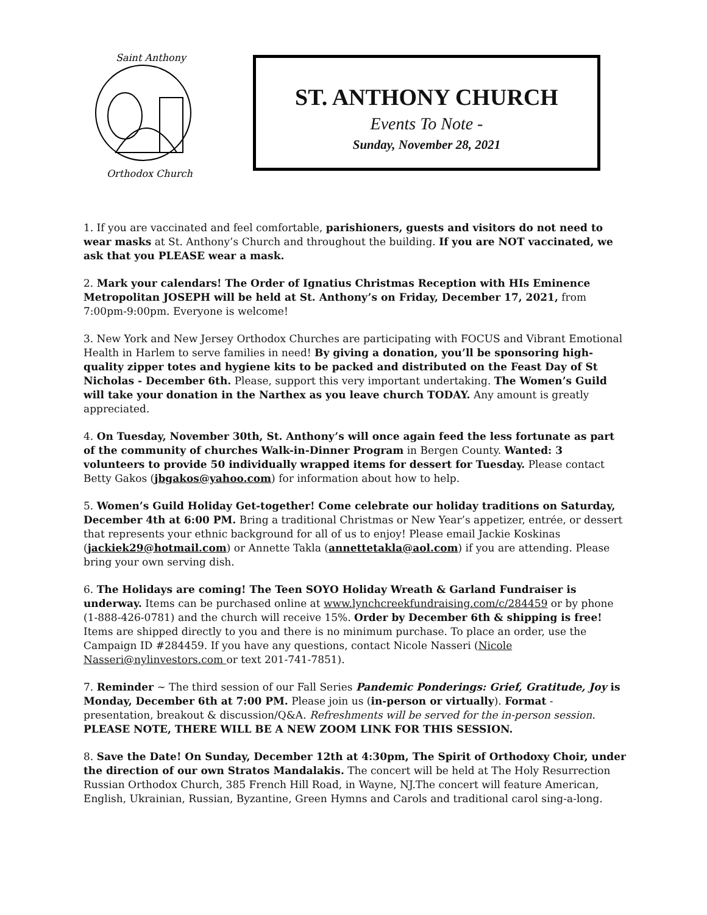Saint Anthony
Orthodox Church
ST. ANTHONY CHURCH
Events To Note -
Sunday, November 28, 2021
1. If you are vaccinated and feel comfortable, parishioners, guests and visitors do not need to wear masks at St. Anthony’s Church and throughout the building. If you are NOT vaccinated, we ask that you PLEASE wear a mask.
2. Mark your calendars! The Order of Ignatius Christmas Reception with HIs Eminence Metropolitan JOSEPH will be held at St. Anthony’s on Friday, December 17, 2021, from 7:00pm-9:00pm. Everyone is welcome!
3. New York and New Jersey Orthodox Churches are participating with FOCUS and Vibrant Emotional Health in Harlem to serve families in need! By giving a donation, you’ll be sponsoring high-quality zipper totes and hygiene kits to be packed and distributed on the Feast Day of St Nicholas - December 6th. Please, support this very important undertaking. The Women’s Guild will take your donation in the Narthex as you leave church TODAY. Any amount is greatly appreciated.
4. On Tuesday, November 30th, St. Anthony’s will once again feed the less fortunate as part of the community of churches Walk-in-Dinner Program in Bergen County. Wanted: 3 volunteers to provide 50 individually wrapped items for dessert for Tuesday. Please contact Betty Gakos (jbgakos@yahoo.com) for information about how to help.
5. Women’s Guild Holiday Get-together! Come celebrate our holiday traditions on Saturday, December 4th at 6:00 PM. Bring a traditional Christmas or New Year’s appetizer, entrée, or dessert that represents your ethnic background for all of us to enjoy! Please email Jackie Koskinas (jackiek29@hotmail.com) or Annette Takla (annettetakla@aol.com) if you are attending. Please bring your own serving dish.
6. The Holidays are coming! The Teen SOYO Holiday Wreath & Garland Fundraiser is underway. Items can be purchased online at www.lynchcreekfundraising.com/c/284459 or by phone (1-888-426-0781) and the church will receive 15%. Order by December 6th & shipping is free! Items are shipped directly to you and there is no minimum purchase. To place an order, use the Campaign ID #284459. If you have any questions, contact Nicole Nasseri (Nicole Nasseri@nylinvestors.com or text 201-741-7851).
7. Reminder ~ The third session of our Fall Series Pandemic Ponderings: Grief, Gratitude, Joy is Monday, December 6th at 7:00 PM. Please join us (in-person or virtually). Format - presentation, breakout & discussion/Q&A. Refreshments will be served for the in-person session. PLEASE NOTE, THERE WILL BE A NEW ZOOM LINK FOR THIS SESSION.
8. Save the Date! On Sunday, December 12th at 4:30pm, The Spirit of Orthodoxy Choir, under the direction of our own Stratos Mandalakis. The concert will be held at The Holy Resurrection Russian Orthodox Church, 385 French Hill Road, in Wayne, NJ.The concert will feature American, English, Ukrainian, Russian, Byzantine, Green Hymns and Carols and traditional carol sing-a-long.